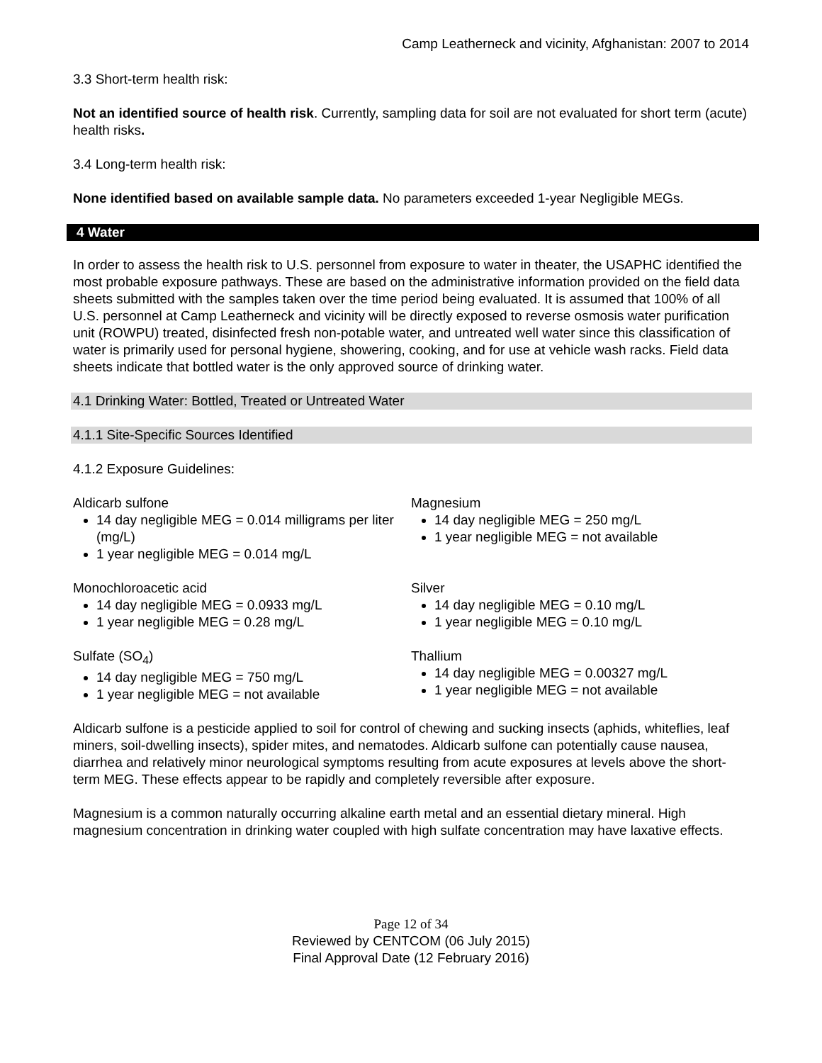Camp Leatherneck and vicinity, Afghanistan: 2007 to 2014
3.3 Short-term health risk:
Not an identified source of health risk. Currently, sampling data for soil are not evaluated for short term (acute) health risks.
3.4 Long-term health risk:
None identified based on available sample data. No parameters exceeded 1-year Negligible MEGs.
4 Water
In order to assess the health risk to U.S. personnel from exposure to water in theater, the USAPHC identified the most probable exposure pathways. These are based on the administrative information provided on the field data sheets submitted with the samples taken over the time period being evaluated. It is assumed that 100% of all U.S. personnel at Camp Leatherneck and vicinity will be directly exposed to reverse osmosis water purification unit (ROWPU) treated, disinfected fresh non-potable water, and untreated well water since this classification of water is primarily used for personal hygiene, showering, cooking, and for use at vehicle wash racks. Field data sheets indicate that bottled water is the only approved source of drinking water.
4.1 Drinking Water: Bottled, Treated or Untreated Water
4.1.1 Site-Specific Sources Identified
4.1.2 Exposure Guidelines:
Aldicarb sulfone
14 day negligible MEG = 0.014 milligrams per liter (mg/L)
1 year negligible MEG = 0.014 mg/L
Monochloroacetic acid
14 day negligible MEG = 0.0933 mg/L
1 year negligible MEG = 0.28 mg/L
Sulfate (SO<sub>4</sub>)
14 day negligible MEG = 750 mg/L
1 year negligible MEG = not available
Magnesium
14 day negligible MEG = 250 mg/L
1 year negligible MEG = not available
Silver
14 day negligible MEG = 0.10 mg/L
1 year negligible MEG = 0.10 mg/L
Thallium
14 day negligible MEG = 0.00327 mg/L
1 year negligible MEG = not available
Aldicarb sulfone is a pesticide applied to soil for control of chewing and sucking insects (aphids, whiteflies, leaf miners, soil-dwelling insects), spider mites, and nematodes. Aldicarb sulfone can potentially cause nausea, diarrhea and relatively minor neurological symptoms resulting from acute exposures at levels above the short-term MEG. These effects appear to be rapidly and completely reversible after exposure.
Magnesium is a common naturally occurring alkaline earth metal and an essential dietary mineral. High magnesium concentration in drinking water coupled with high sulfate concentration may have laxative effects.
Page 12 of 34
Reviewed by CENTCOM (06 July 2015)
Final Approval Date (12 February 2016)